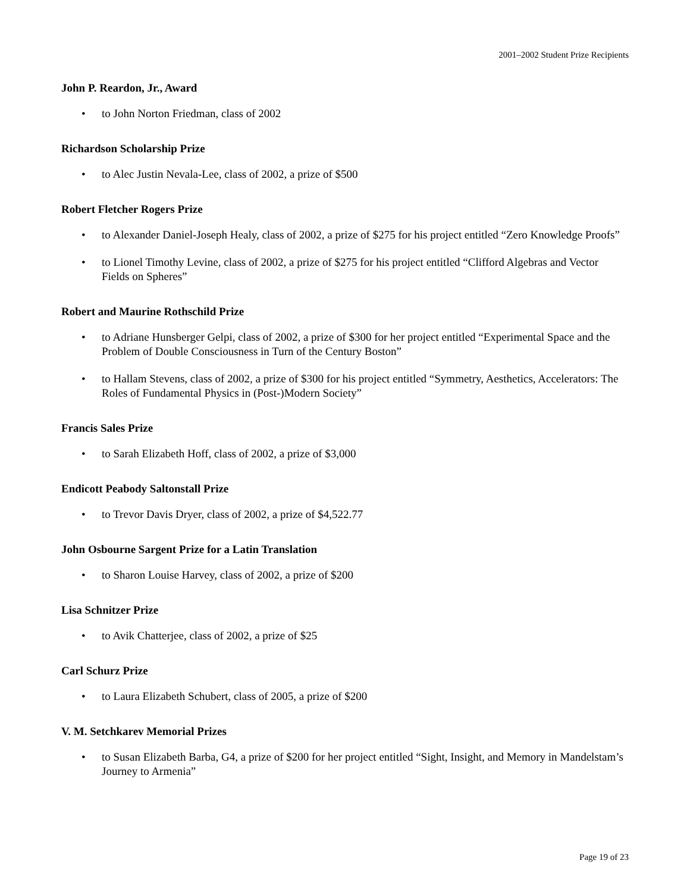2001–2002 Student Prize Recipients
John P. Reardon, Jr., Award
• to John Norton Friedman, class of 2002
Richardson Scholarship Prize
• to Alec Justin Nevala-Lee, class of 2002, a prize of $500
Robert Fletcher Rogers Prize
• to Alexander Daniel-Joseph Healy, class of 2002, a prize of $275 for his project entitled “Zero Knowledge Proofs”
• to Lionel Timothy Levine, class of 2002, a prize of $275 for his project entitled “Clifford Algebras and Vector Fields on Spheres”
Robert and Maurine Rothschild Prize
• to Adriane Hunsberger Gelpi, class of 2002, a prize of $300 for her project entitled “Experimental Space and the Problem of Double Consciousness in Turn of the Century Boston”
• to Hallam Stevens, class of 2002, a prize of $300 for his project entitled “Symmetry, Aesthetics, Accelerators: The Roles of Fundamental Physics in (Post-)Modern Society”
Francis Sales Prize
• to Sarah Elizabeth Hoff, class of 2002, a prize of $3,000
Endicott Peabody Saltonstall Prize
• to Trevor Davis Dryer, class of 2002, a prize of $4,522.77
John Osbourne Sargent Prize for a Latin Translation
• to Sharon Louise Harvey, class of 2002, a prize of $200
Lisa Schnitzer Prize
• to Avik Chatterjee, class of 2002, a prize of $25
Carl Schurz Prize
• to Laura Elizabeth Schubert, class of 2005, a prize of $200
V. M. Setchkarev Memorial Prizes
• to Susan Elizabeth Barba, G4, a prize of $200 for her project entitled “Sight, Insight, and Memory in Mandelstam’s Journey to Armenia”
Page 19 of 23